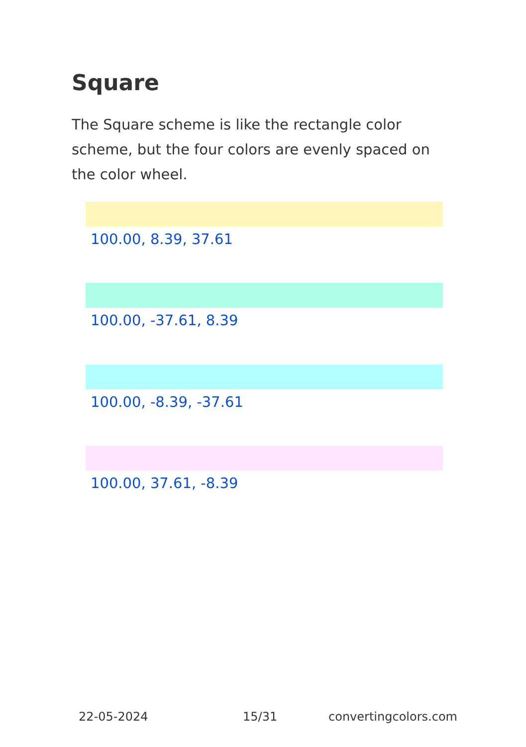Square
The Square scheme is like the rectangle color scheme, but the four colors are evenly spaced on the color wheel.
100.00, 8.39, 37.61
100.00, -37.61, 8.39
100.00, -8.39, -37.61
100.00, 37.61, -8.39
22-05-2024 15/31 convertingcolors.com